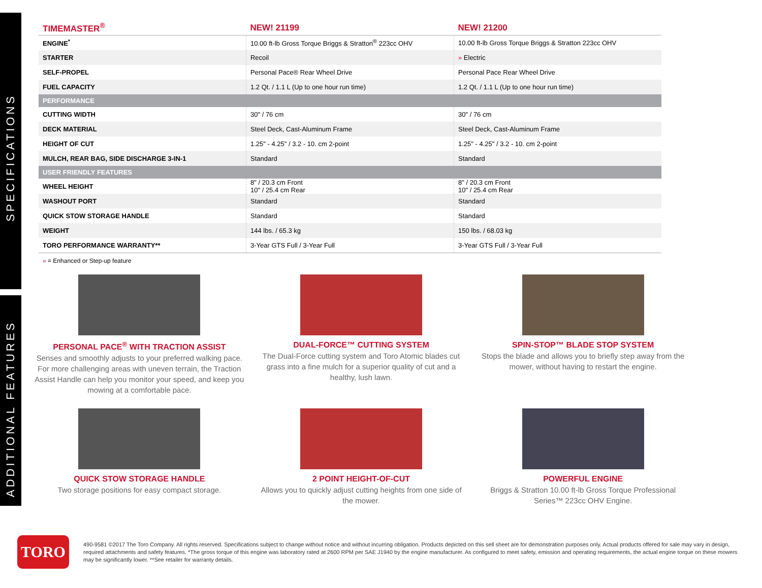SPECIFICATIONS
ADDITIONAL FEATURES
| TIMEMASTER<sup>®</sup> | NEW! 21199 | NEW! 21200 |
| --- | --- | --- |
| ENGINE<sup>*</sup> | 10.00 ft-lb Gross Torque Briggs & Stratton<sup>®</sup> 223cc OHV | 10.00 ft-lb Gross Torque Briggs & Stratton 223cc OHV |
| STARTER | Recoil | » Electric |
| SELF-PROPEL | Personal Pace® Rear Wheel Drive | Personal Pace Rear Wheel Drive |
| FUEL CAPACITY | 1.2 Qt. / 1.1 L (Up to one hour run time) | 1.2 Qt. / 1.1 L (Up to one hour run time) |
| PERFORMANCE | | |
| CUTTING WIDTH | 30" / 76 cm | 30" / 76 cm |
| DECK MATERIAL | Steel Deck, Cast-Aluminum Frame | Steel Deck, Cast-Aluminum Frame |
| HEIGHT OF CUT | 1.25" - 4.25" / 3.2 - 10. cm 2-point | 1.25" - 4.25" / 3.2 - 10. cm 2-point |
| MULCH, REAR BAG, SIDE DISCHARGE 3-IN-1 | Standard | Standard |
| USER FRIENDLY FEATURES | | |
| WHEEL HEIGHT | 8" / 20.3 cm Front 10" / 25.4 cm Rear | 8" / 20.3 cm Front 10" / 25.4 cm Rear |
| WASHOUT PORT | Standard | Standard |
| QUICK STOW STORAGE HANDLE | Standard | Standard |
| WEIGHT | 144 lbs. / 65.3 kg | 150 lbs. / 68.03 kg |
| TORO PERFORMANCE WARRANTY** | 3-Year GTS Full / 3-Year Full | 3-Year GTS Full / 3-Year Full |
» = Enhanced or Step-up feature
PERSONAL PACE<sup>®</sup> WITH TRACTION ASSIST
Senses and smoothly adjusts to your preferred walking pace. For more challenging areas with uneven terrain, the Traction Assist Handle can help you monitor your speed, and keep you mowing at a comfortable pace.
DUAL-FORCE™ CUTTING SYSTEM
The Dual-Force cutting system and Toro Atomic blades cut grass into a fine mulch for a superior quality of cut and a healthy, lush lawn.
SPIN-STOP™ BLADE STOP SYSTEM
Stops the blade and allows you to briefly step away from the mower, without having to restart the engine.
QUICK STOW STORAGE HANDLE
Two storage positions for easy compact storage.
2 POINT HEIGHT-OF-CUT
Allows you to quickly adjust cutting heights from one side of the mower.
POWERFUL ENGINE
Briggs & Stratton 10.00 ft-lb Gross Torque Professional Series™ 223cc OHV Engine.
TORO
490-9581 ©2017 The Toro Company. All rights reserved. Specifications subject to change without notice and without incurring obligation. Products depicted on this sell sheet are for demonstration purposes only. Actual products offered for sale may vary in design, required attachments and safety features. *The gross torque of this engine was laboratory rated at 2600 RPM per SAE J1940 by the engine manufacturer. As configured to meet safety, emission and operating requirements, the actual engine torque on these mowers may be significantly lower. **See retailer for warranty details.